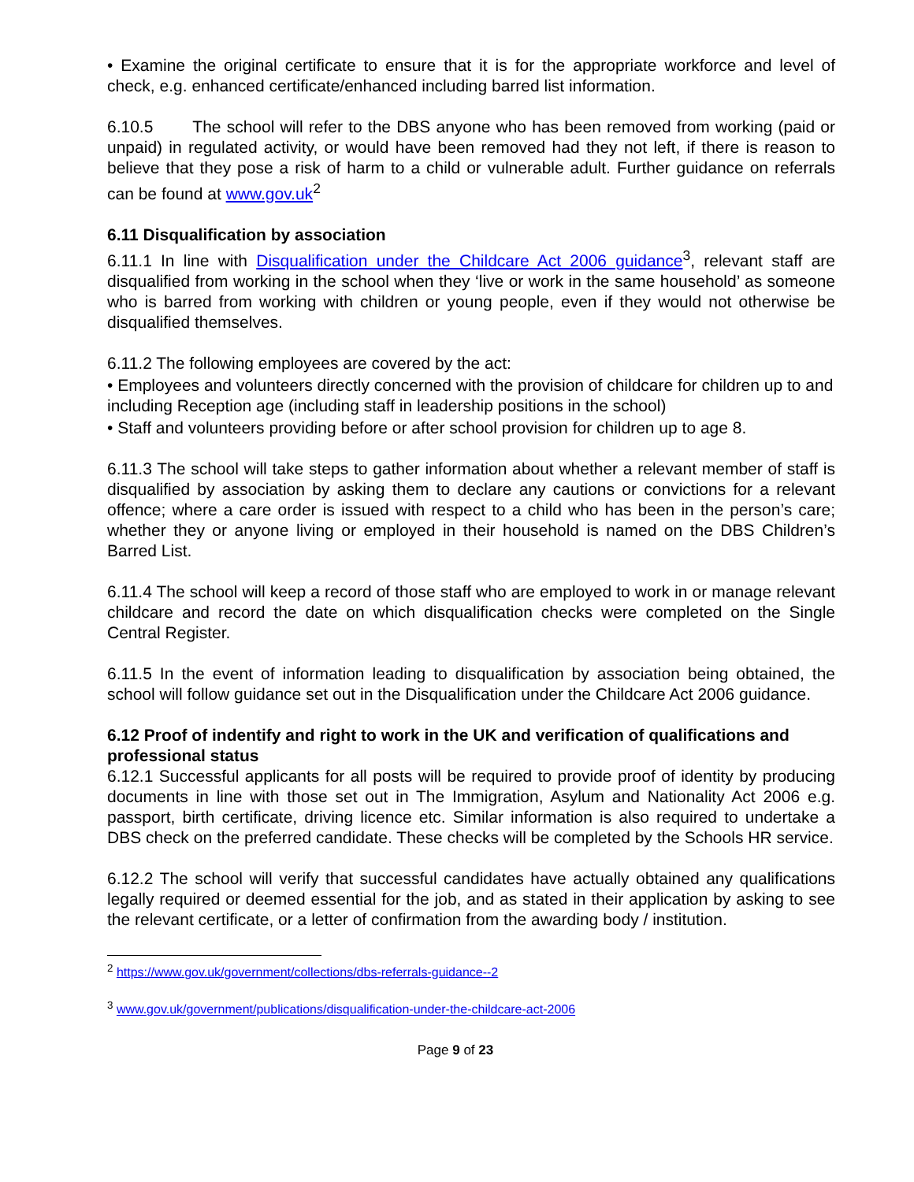• Examine the original certificate to ensure that it is for the appropriate workforce and level of check, e.g. enhanced certificate/enhanced including barred list information.
6.10.5 The school will refer to the DBS anyone who has been removed from working (paid or unpaid) in regulated activity, or would have been removed had they not left, if there is reason to believe that they pose a risk of harm to a child or vulnerable adult. Further guidance on referrals can be found at www.gov.uk<sup>2</sup>
6.11 Disqualification by association
6.11.1 In line with Disqualification under the Childcare Act 2006 guidance<sup>3</sup>, relevant staff are disqualified from working in the school when they ‘live or work in the same household’ as someone who is barred from working with children or young people, even if they would not otherwise be disqualified themselves.
6.11.2 The following employees are covered by the act:
• Employees and volunteers directly concerned with the provision of childcare for children up to and including Reception age (including staff in leadership positions in the school)
• Staff and volunteers providing before or after school provision for children up to age 8.
6.11.3 The school will take steps to gather information about whether a relevant member of staff is disqualified by association by asking them to declare any cautions or convictions for a relevant offence; where a care order is issued with respect to a child who has been in the person’s care; whether they or anyone living or employed in their household is named on the DBS Children’s Barred List.
6.11.4 The school will keep a record of those staff who are employed to work in or manage relevant childcare and record the date on which disqualification checks were completed on the Single Central Register.
6.11.5 In the event of information leading to disqualification by association being obtained, the school will follow guidance set out in the Disqualification under the Childcare Act 2006 guidance.
6.12 Proof of indentify and right to work in the UK and verification of qualifications and professional status
6.12.1 Successful applicants for all posts will be required to provide proof of identity by producing documents in line with those set out in The Immigration, Asylum and Nationality Act 2006 e.g. passport, birth certificate, driving licence etc. Similar information is also required to undertake a DBS check on the preferred candidate. These checks will be completed by the Schools HR service.
6.12.2 The school will verify that successful candidates have actually obtained any qualifications legally required or deemed essential for the job, and as stated in their application by asking to see the relevant certificate, or a letter of confirmation from the awarding body / institution.
<sup>2</sup> https://www.gov.uk/government/collections/dbs-referrals-guidance--2
<sup>3</sup> www.gov.uk/government/publications/disqualification-under-the-childcare-act-2006
Page 9 of 23